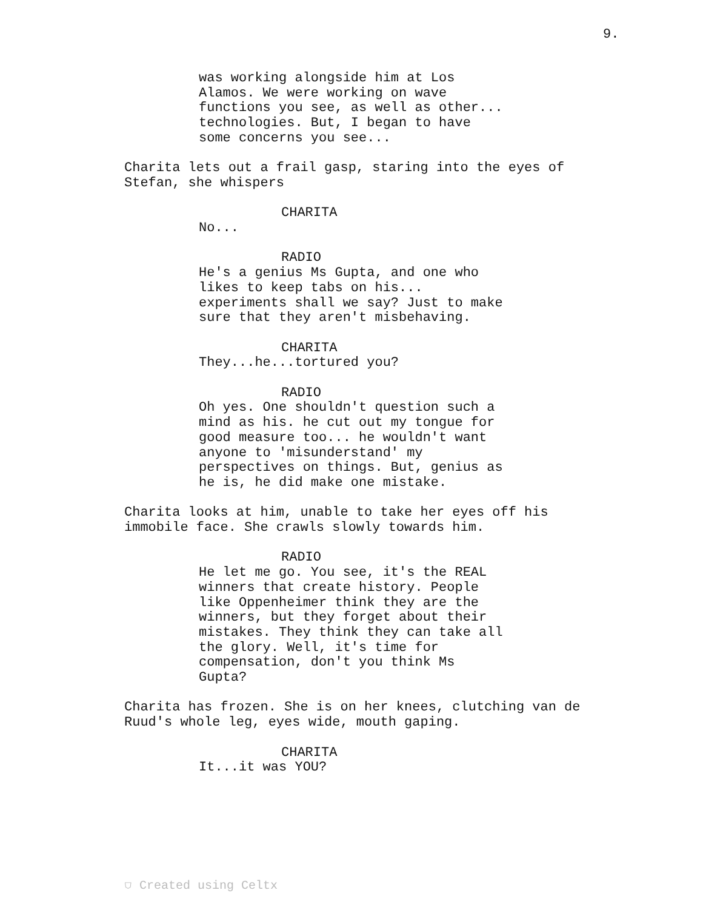9.
was working alongside him at Los Alamos. We were working on wave functions you see, as well as other... technologies. But, I began to have some concerns you see...
Charita lets out a frail gasp, staring into the eyes of Stefan, she whispers
CHARITA
No...
RADIO
He's a genius Ms Gupta, and one who likes to keep tabs on his... experiments shall we say? Just to make sure that they aren't misbehaving.
CHARITA
They...he...tortured you?
RADIO
Oh yes. One shouldn't question such a mind as his. he cut out my tongue for good measure too... he wouldn't want anyone to 'misunderstand' my perspectives on things. But, genius as he is, he did make one mistake.
Charita looks at him, unable to take her eyes off his immobile face. She crawls slowly towards him.
RADIO
He let me go. You see, it's the REAL winners that create history. People like Oppenheimer think they are the winners, but they forget about their mistakes. They think they can take all the glory. Well, it's time for compensation, don't you think Ms Gupta?
Charita has frozen. She is on her knees, clutching van de Ruud's whole leg, eyes wide, mouth gaping.
CHARITA
It...it was YOU?
⛉ Created using Celtx